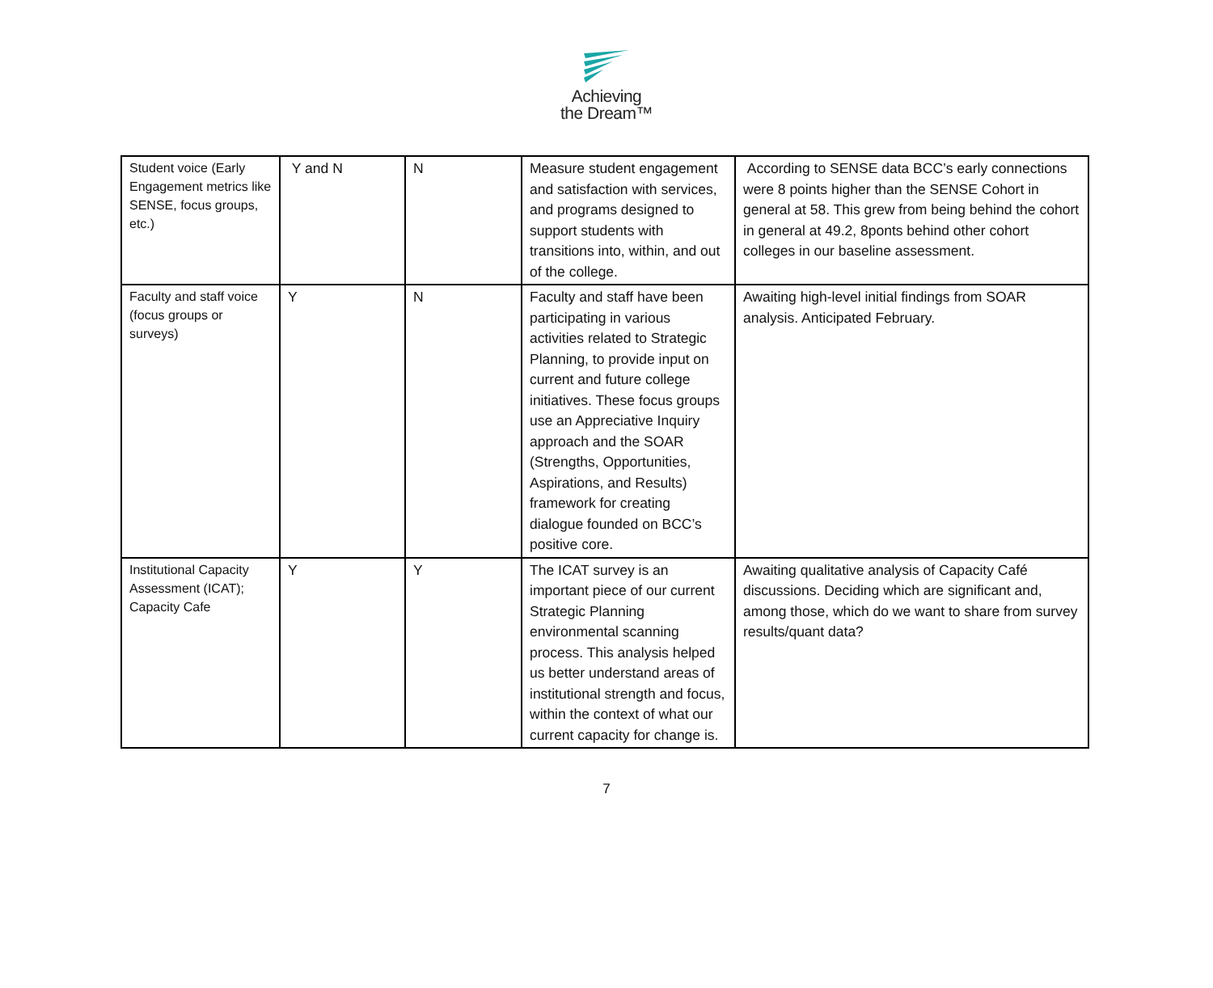Achieving
the Dream™
| Student voice (Early Engagement metrics like SENSE, focus groups, etc.) | Y and N | N | Measure student engagement and satisfaction with services, and programs designed to support students with transitions into, within, and out of the college. | According to SENSE data BCC’s early connections were 8 points higher than the SENSE Cohort in general at 58. This grew from being behind the cohort in general at 49.2, 8ponts behind other cohort colleges in our baseline assessment. |
| Faculty and staff voice (focus groups or surveys) | Y | N | Faculty and staff have been participating in various activities related to Strategic Planning, to provide input on current and future college initiatives. These focus groups use an Appreciative Inquiry approach and the SOAR (Strengths, Opportunities, Aspirations, and Results) framework for creating dialogue founded on BCC’s positive core. | Awaiting high-level initial findings from SOAR analysis. Anticipated February. |
| Institutional Capacity Assessment (ICAT); Capacity Cafe | Y | Y | The ICAT survey is an important piece of our current Strategic Planning environmental scanning process. This analysis helped us better understand areas of institutional strength and focus, within the context of what our current capacity for change is. | Awaiting qualitative analysis of Capacity Café discussions. Deciding which are significant and, among those, which do we want to share from survey results/quant data? |
7